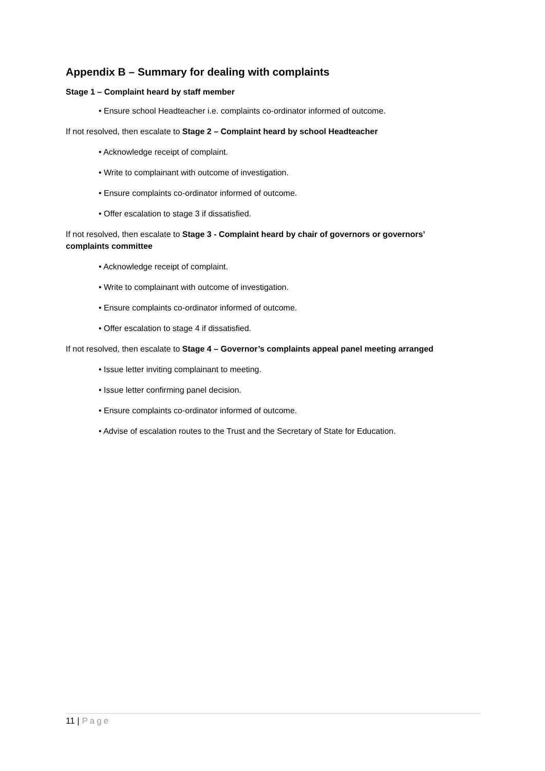Appendix B – Summary for dealing with complaints
Stage 1 – Complaint heard by staff member
• Ensure school Headteacher i.e. complaints co-ordinator informed of outcome.
If not resolved, then escalate to Stage 2 – Complaint heard by school Headteacher
• Acknowledge receipt of complaint.
• Write to complainant with outcome of investigation.
• Ensure complaints co-ordinator informed of outcome.
• Offer escalation to stage 3 if dissatisfied.
If not resolved, then escalate to Stage 3 - Complaint heard by chair of governors or governors’ complaints committee
• Acknowledge receipt of complaint.
• Write to complainant with outcome of investigation.
• Ensure complaints co-ordinator informed of outcome.
• Offer escalation to stage 4 if dissatisfied.
If not resolved, then escalate to Stage 4 – Governor’s complaints appeal panel meeting arranged
• Issue letter inviting complainant to meeting.
• Issue letter confirming panel decision.
• Ensure complaints co-ordinator informed of outcome.
• Advise of escalation routes to the Trust and the Secretary of State for Education.
11 | Page